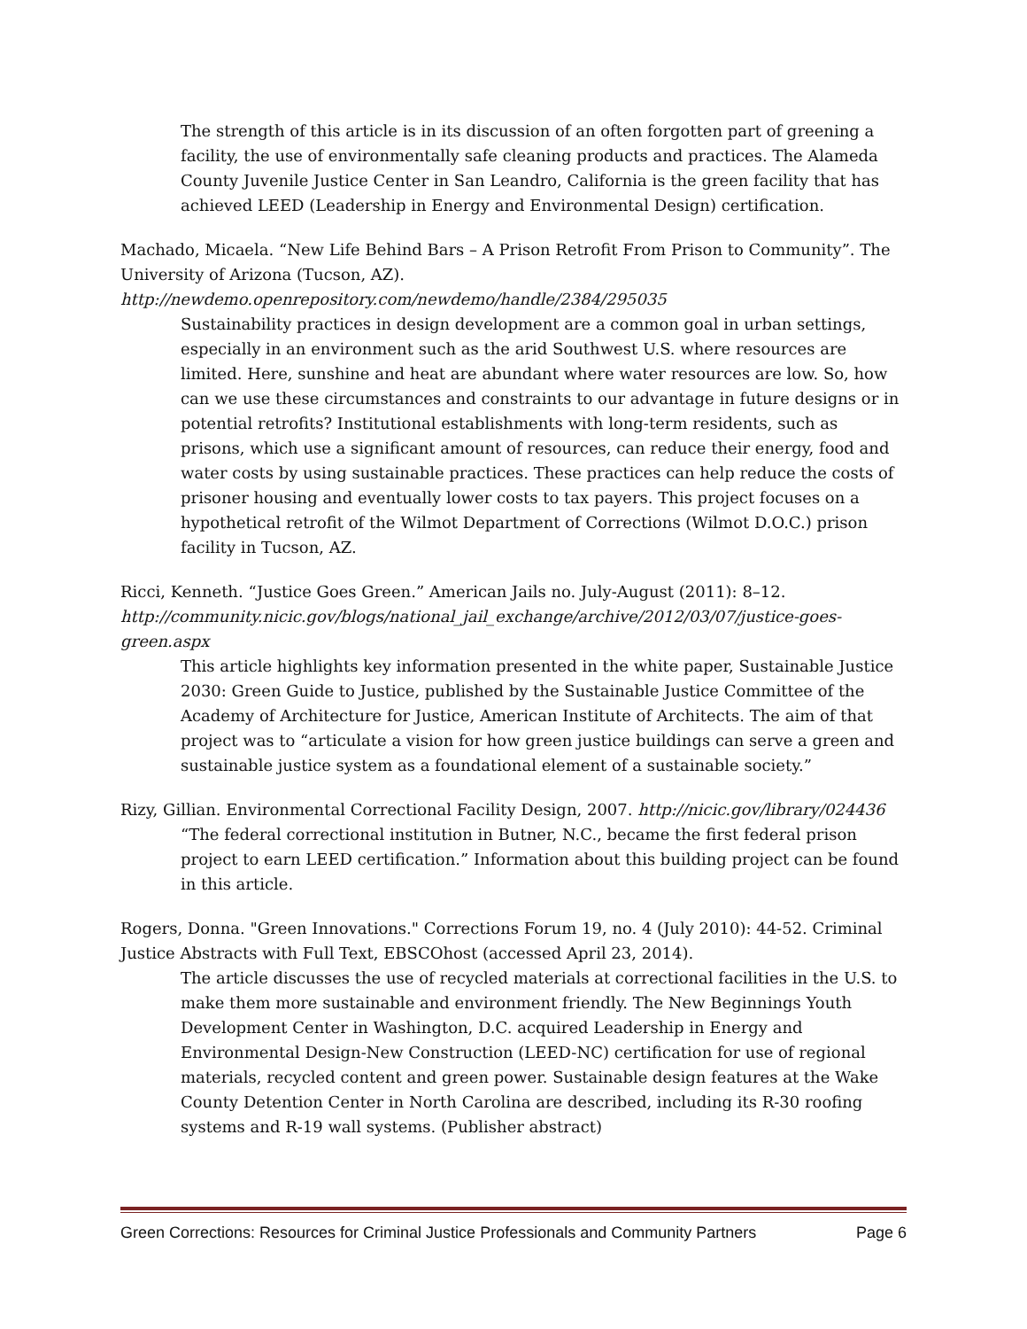The strength of this article is in its discussion of an often forgotten part of greening a facility, the use of environmentally safe cleaning products and practices. The Alameda County Juvenile Justice Center in San Leandro, California is the green facility that has achieved LEED (Leadership in Energy and Environmental Design) certification.
Machado, Micaela. “New Life Behind Bars – A Prison Retrofit From Prison to Community”. The University of Arizona (Tucson, AZ).
http://newdemo.openrepository.com/newdemo/handle/2384/295035
Sustainability practices in design development are a common goal in urban settings, especially in an environment such as the arid Southwest U.S. where resources are limited. Here, sunshine and heat are abundant where water resources are low. So, how can we use these circumstances and constraints to our advantage in future designs or in potential retrofits? Institutional establishments with long-term residents, such as prisons, which use a significant amount of resources, can reduce their energy, food and water costs by using sustainable practices. These practices can help reduce the costs of prisoner housing and eventually lower costs to tax payers. This project focuses on a hypothetical retrofit of the Wilmot Department of Corrections (Wilmot D.O.C.) prison facility in Tucson, AZ.
Ricci, Kenneth. “Justice Goes Green.” American Jails no. July-August (2011): 8–12. http://community.nicic.gov/blogs/national_jail_exchange/archive/2012/03/07/justice-goes-green.aspx
This article highlights key information presented in the white paper, Sustainable Justice 2030: Green Guide to Justice, published by the Sustainable Justice Committee of the Academy of Architecture for Justice, American Institute of Architects. The aim of that project was to “articulate a vision for how green justice buildings can serve a green and sustainable justice system as a foundational element of a sustainable society.”
Rizy, Gillian. Environmental Correctional Facility Design, 2007. http://nicic.gov/library/024436
“The federal correctional institution in Butner, N.C., became the first federal prison project to earn LEED certification.” Information about this building project can be found in this article.
Rogers, Donna. "Green Innovations." Corrections Forum 19, no. 4 (July 2010): 44-52. Criminal Justice Abstracts with Full Text, EBSCOhost (accessed April 23, 2014).
The article discusses the use of recycled materials at correctional facilities in the U.S. to make them more sustainable and environment friendly. The New Beginnings Youth Development Center in Washington, D.C. acquired Leadership in Energy and Environmental Design-New Construction (LEED-NC) certification for use of regional materials, recycled content and green power. Sustainable design features at the Wake County Detention Center in North Carolina are described, including its R-30 roofing systems and R-19 wall systems. (Publisher abstract)
Green Corrections: Resources for Criminal Justice Professionals and Community Partners Page 6